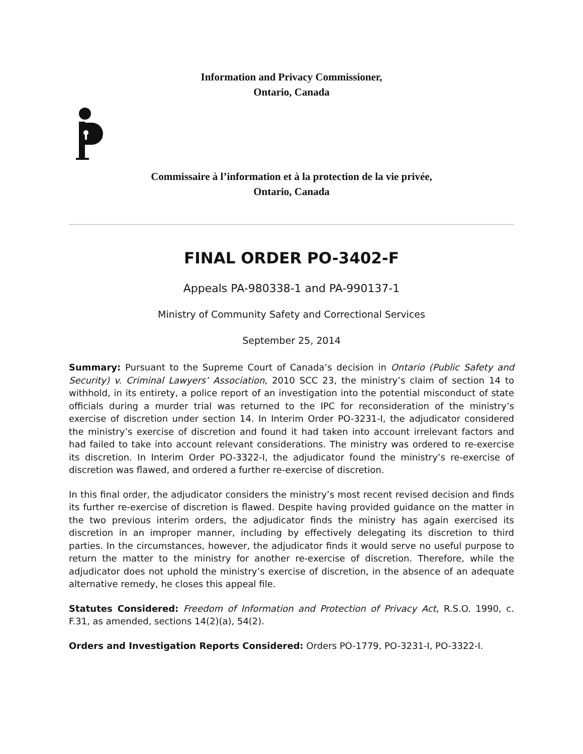Information and Privacy Commissioner,
Ontario, Canada
Commissaire à l’information et à la protection de la vie privée,
Ontario, Canada
FINAL ORDER PO-3402-F
Appeals PA-980338-1 and PA-990137-1
Ministry of Community Safety and Correctional Services
September 25, 2014
Summary: Pursuant to the Supreme Court of Canada’s decision in Ontario (Public Safety and Security) v. Criminal Lawyers’ Association, 2010 SCC 23, the ministry’s claim of section 14 to withhold, in its entirety, a police report of an investigation into the potential misconduct of state officials during a murder trial was returned to the IPC for reconsideration of the ministry’s exercise of discretion under section 14. In Interim Order PO-3231-I, the adjudicator considered the ministry’s exercise of discretion and found it had taken into account irrelevant factors and had failed to take into account relevant considerations. The ministry was ordered to re-exercise its discretion. In Interim Order PO-3322-I, the adjudicator found the ministry’s re-exercise of discretion was flawed, and ordered a further re-exercise of discretion.
In this final order, the adjudicator considers the ministry’s most recent revised decision and finds its further re-exercise of discretion is flawed. Despite having provided guidance on the matter in the two previous interim orders, the adjudicator finds the ministry has again exercised its discretion in an improper manner, including by effectively delegating its discretion to third parties. In the circumstances, however, the adjudicator finds it would serve no useful purpose to return the matter to the ministry for another re-exercise of discretion. Therefore, while the adjudicator does not uphold the ministry’s exercise of discretion, in the absence of an adequate alternative remedy, he closes this appeal file.
Statutes Considered: Freedom of Information and Protection of Privacy Act, R.S.O. 1990, c. F.31, as amended, sections 14(2)(a), 54(2).
Orders and Investigation Reports Considered: Orders PO-1779, PO-3231-I, PO-3322-I.